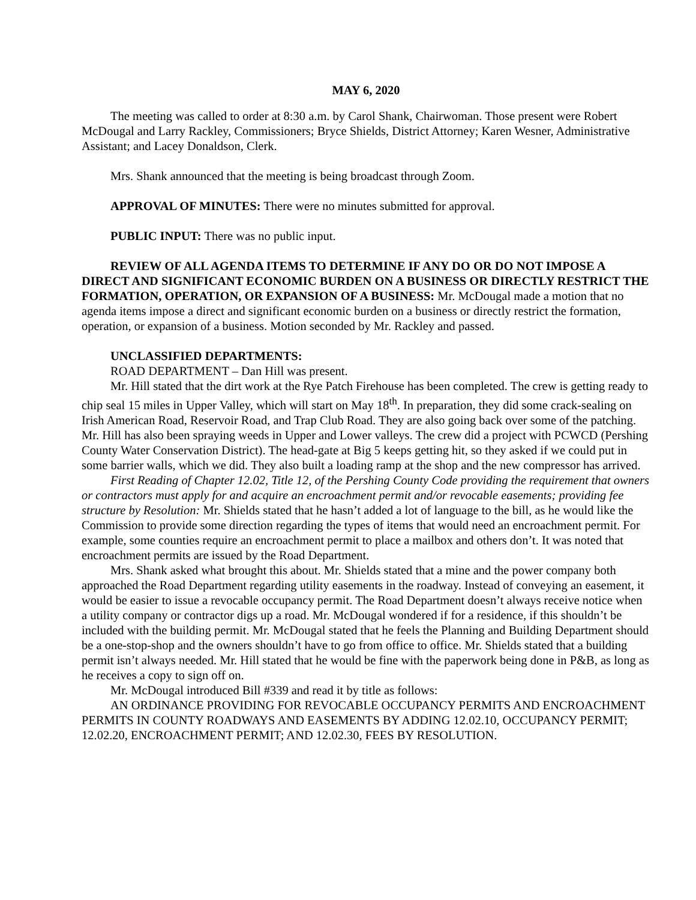MAY 6, 2020
The meeting was called to order at 8:30 a.m. by Carol Shank, Chairwoman. Those present were Robert McDougal and Larry Rackley, Commissioners; Bryce Shields, District Attorney; Karen Wesner, Administrative Assistant; and Lacey Donaldson, Clerk.
Mrs. Shank announced that the meeting is being broadcast through Zoom.
APPROVAL OF MINUTES: There were no minutes submitted for approval.
PUBLIC INPUT: There was no public input.
REVIEW OF ALL AGENDA ITEMS TO DETERMINE IF ANY DO OR DO NOT IMPOSE A DIRECT AND SIGNIFICANT ECONOMIC BURDEN ON A BUSINESS OR DIRECTLY RESTRICT THE FORMATION, OPERATION, OR EXPANSION OF A BUSINESS: Mr. McDougal made a motion that no agenda items impose a direct and significant economic burden on a business or directly restrict the formation, operation, or expansion of a business. Motion seconded by Mr. Rackley and passed.
UNCLASSIFIED DEPARTMENTS:
ROAD DEPARTMENT – Dan Hill was present.
Mr. Hill stated that the dirt work at the Rye Patch Firehouse has been completed. The crew is getting ready to chip seal 15 miles in Upper Valley, which will start on May 18<sup>th</sup>. In preparation, they did some crack-sealing on Irish American Road, Reservoir Road, and Trap Club Road. They are also going back over some of the patching. Mr. Hill has also been spraying weeds in Upper and Lower valleys. The crew did a project with PCWCD (Pershing County Water Conservation District). The head-gate at Big 5 keeps getting hit, so they asked if we could put in some barrier walls, which we did. They also built a loading ramp at the shop and the new compressor has arrived.
First Reading of Chapter 12.02, Title 12, of the Pershing County Code providing the requirement that owners or contractors must apply for and acquire an encroachment permit and/or revocable easements; providing fee structure by Resolution: Mr. Shields stated that he hasn’t added a lot of language to the bill, as he would like the Commission to provide some direction regarding the types of items that would need an encroachment permit. For example, some counties require an encroachment permit to place a mailbox and others don’t. It was noted that encroachment permits are issued by the Road Department.
Mrs. Shank asked what brought this about. Mr. Shields stated that a mine and the power company both approached the Road Department regarding utility easements in the roadway. Instead of conveying an easement, it would be easier to issue a revocable occupancy permit. The Road Department doesn’t always receive notice when a utility company or contractor digs up a road. Mr. McDougal wondered if for a residence, if this shouldn’t be included with the building permit. Mr. McDougal stated that he feels the Planning and Building Department should be a one-stop-shop and the owners shouldn’t have to go from office to office. Mr. Shields stated that a building permit isn’t always needed. Mr. Hill stated that he would be fine with the paperwork being done in P&B, as long as he receives a copy to sign off on.
Mr. McDougal introduced Bill #339 and read it by title as follows:
AN ORDINANCE PROVIDING FOR REVOCABLE OCCUPANCY PERMITS AND ENCROACHMENT PERMITS IN COUNTY ROADWAYS AND EASEMENTS BY ADDING 12.02.10, OCCUPANCY PERMIT; 12.02.20, ENCROACHMENT PERMIT; AND 12.02.30, FEES BY RESOLUTION.